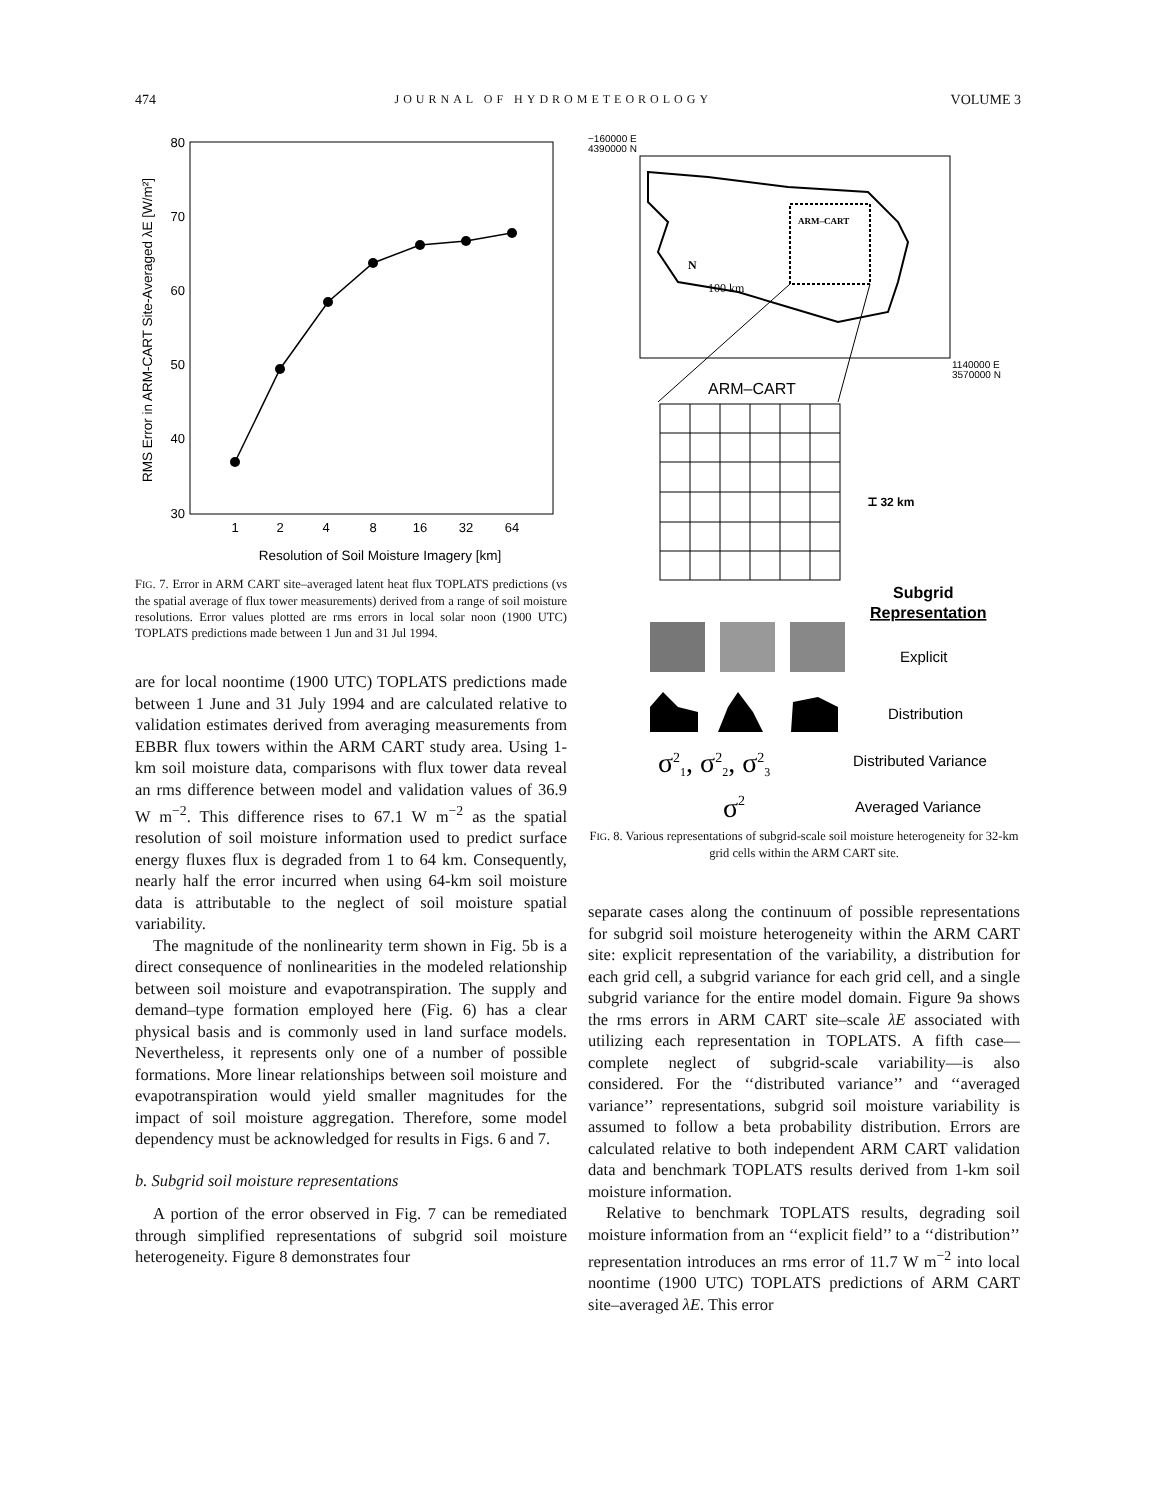474 JOURNAL OF HYDROMETEOROLOGY VOLUME 3
80
70
60
50
40
30
1
2
4
8
16
32
64
Resolution of Soil Moisture Imagery [km]
RMS Error in ARM-CART Site-Averaged λE [W/m²]
FIG. 7. Error in ARM CART site–averaged latent heat flux TOPLATS predictions (vs the spatial average of flux tower measurements) derived from a range of soil moisture resolutions. Error values plotted are rms errors in local solar noon (1900 UTC) TOPLATS predictions made between 1 Jun and 31 Jul 1994.
are for local noontime (1900 UTC) TOPLATS predictions made between 1 June and 31 July 1994 and are calculated relative to validation estimates derived from averaging measurements from EBBR flux towers within the ARM CART study area. Using 1-km soil moisture data, comparisons with flux tower data reveal an rms difference between model and validation values of 36.9 W m<sup>−2</sup>. This difference rises to 67.1 W m<sup>−2</sup> as the spatial resolution of soil moisture information used to predict surface energy fluxes flux is degraded from 1 to 64 km. Consequently, nearly half the error incurred when using 64-km soil moisture data is attributable to the neglect of soil moisture spatial variability.
The magnitude of the nonlinearity term shown in Fig. 5b is a direct consequence of nonlinearities in the modeled relationship between soil moisture and evapotranspiration. The supply and demand–type formation employed here (Fig. 6) has a clear physical basis and is commonly used in land surface models. Nevertheless, it represents only one of a number of possible formations. More linear relationships between soil moisture and evapotranspiration would yield smaller magnitudes for the impact of soil moisture aggregation. Therefore, some model dependency must be acknowledged for results in Figs. 6 and 7.
b. Subgrid soil moisture representations
A portion of the error observed in Fig. 7 can be remediated through simplified representations of subgrid soil moisture heterogeneity. Figure 8 demonstrates four
−160000 E
4390000 N
ARM–CART
N
100 km
1140000 E
3570000 N
ARM–CART
⌶ 32 km
Subgrid
Representation
Explicit
Distribution
σ21, σ22, σ23
Distributed Variance
σ2
Averaged Variance
FIG. 8. Various representations of subgrid-scale soil moisture heterogeneity for 32-km grid cells within the ARM CART site.
separate cases along the continuum of possible representations for subgrid soil moisture heterogeneity within the ARM CART site: explicit representation of the variability, a distribution for each grid cell, a subgrid variance for each grid cell, and a single subgrid variance for the entire model domain. Figure 9a shows the rms errors in ARM CART site–scale λE associated with utilizing each representation in TOPLATS. A fifth case—complete neglect of subgrid-scale variability—is also considered. For the ‘‘distributed variance’’ and ‘‘averaged variance’’ representations, subgrid soil moisture variability is assumed to follow a beta probability distribution. Errors are calculated relative to both independent ARM CART validation data and benchmark TOPLATS results derived from 1-km soil moisture information.
Relative to benchmark TOPLATS results, degrading soil moisture information from an ‘‘explicit field’’ to a ‘‘distribution’’ representation introduces an rms error of 11.7 W m<sup>−2</sup> into local noontime (1900 UTC) TOPLATS predictions of ARM CART site–averaged λE. This error